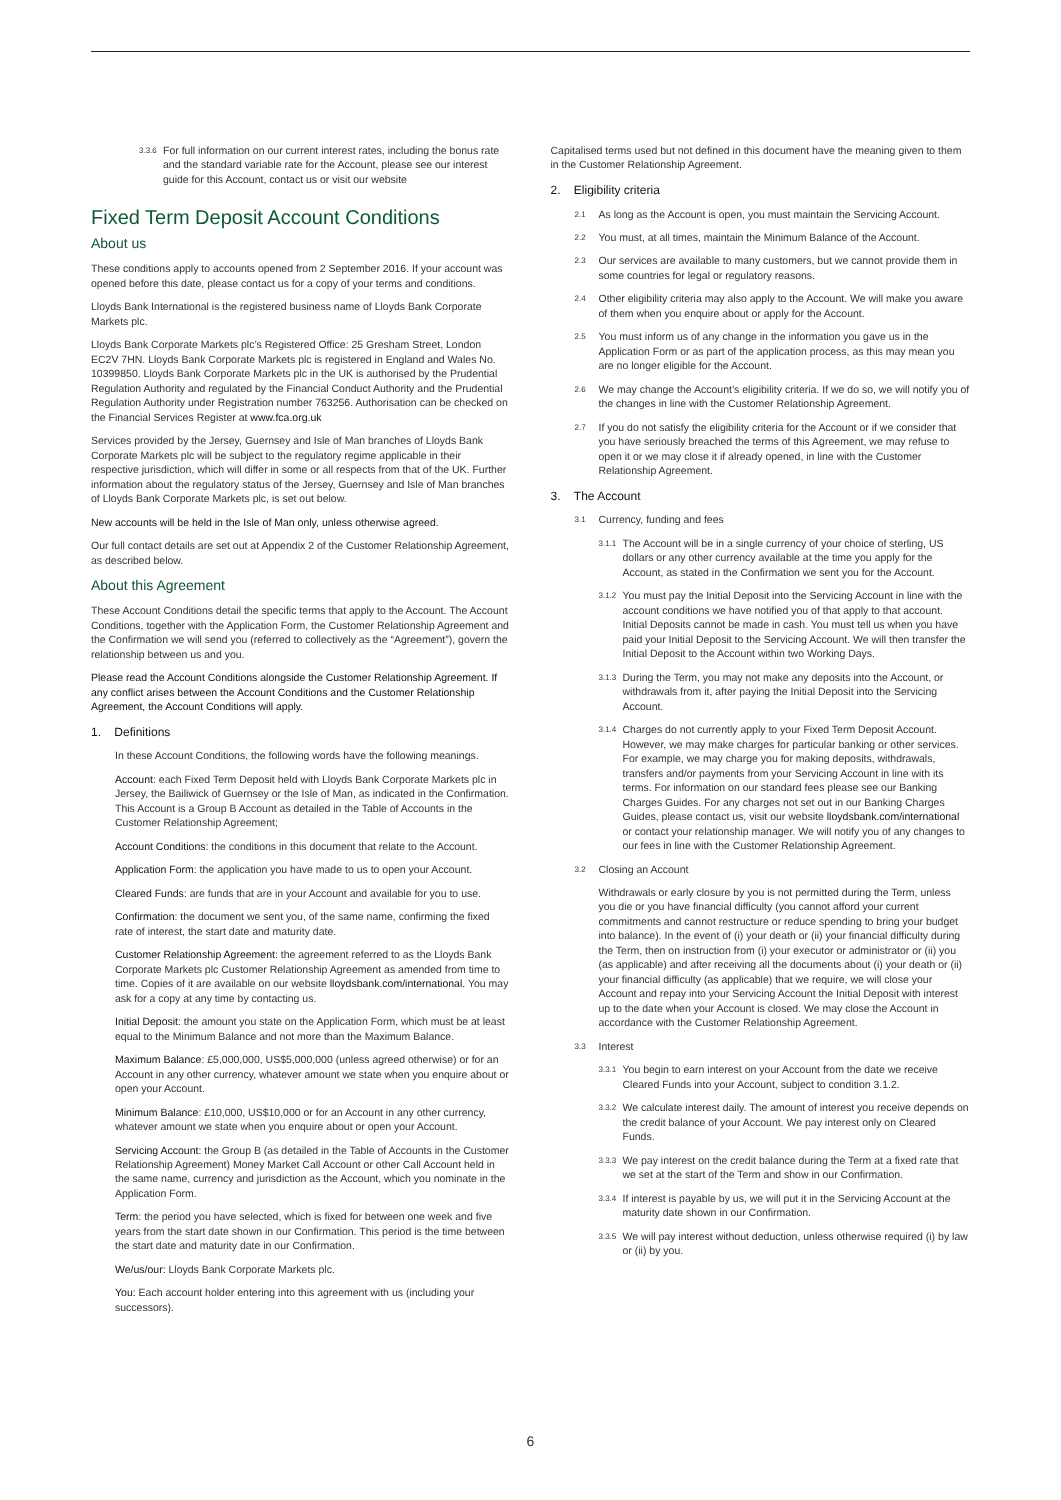3.3.6 For full information on our current interest rates, including the bonus rate and the standard variable rate for the Account, please see our interest guide for this Account, contact us or visit our website
Fixed Term Deposit Account Conditions
About us
These conditions apply to accounts opened from 2 September 2016. If your account was opened before this date, please contact us for a copy of your terms and conditions.
Lloyds Bank International is the registered business name of Lloyds Bank Corporate Markets plc.
Lloyds Bank Corporate Markets plc’s Registered Office: 25 Gresham Street, London EC2V 7HN. Lloyds Bank Corporate Markets plc is registered in England and Wales No. 10399850. Lloyds Bank Corporate Markets plc in the UK is authorised by the Prudential Regulation Authority and regulated by the Financial Conduct Authority and the Prudential Regulation Authority under Registration number 763256. Authorisation can be checked on the Financial Services Register at www.fca.org.uk
Services provided by the Jersey, Guernsey and Isle of Man branches of Lloyds Bank Corporate Markets plc will be subject to the regulatory regime applicable in their respective jurisdiction, which will differ in some or all respects from that of the UK. Further information about the regulatory status of the Jersey, Guernsey and Isle of Man branches of Lloyds Bank Corporate Markets plc, is set out below.
New accounts will be held in the Isle of Man only, unless otherwise agreed.
Our full contact details are set out at Appendix 2 of the Customer Relationship Agreement, as described below.
About this Agreement
These Account Conditions detail the specific terms that apply to the Account. The Account Conditions, together with the Application Form, the Customer Relationship Agreement and the Confirmation we will send you (referred to collectively as the “Agreement”), govern the relationship between us and you.
Please read the Account Conditions alongside the Customer Relationship Agreement. If any conflict arises between the Account Conditions and the Customer Relationship Agreement, the Account Conditions will apply.
1. Definitions
In these Account Conditions, the following words have the following meanings.
Account: each Fixed Term Deposit held with Lloyds Bank Corporate Markets plc in Jersey, the Bailiwick of Guernsey or the Isle of Man, as indicated in the Confirmation. This Account is a Group B Account as detailed in the Table of Accounts in the Customer Relationship Agreement;
Account Conditions: the conditions in this document that relate to the Account.
Application Form: the application you have made to us to open your Account.
Cleared Funds: are funds that are in your Account and available for you to use.
Confirmation: the document we sent you, of the same name, confirming the fixed rate of interest, the start date and maturity date.
Customer Relationship Agreement: the agreement referred to as the Lloyds Bank Corporate Markets plc Customer Relationship Agreement as amended from time to time. Copies of it are available on our website lloydsbank.com/international. You may ask for a copy at any time by contacting us.
Initial Deposit: the amount you state on the Application Form, which must be at least equal to the Minimum Balance and not more than the Maximum Balance.
Maximum Balance: £5,000,000, US$5,000,000 (unless agreed otherwise) or for an Account in any other currency, whatever amount we state when you enquire about or open your Account.
Minimum Balance: £10,000, US$10,000 or for an Account in any other currency, whatever amount we state when you enquire about or open your Account.
Servicing Account: the Group B (as detailed in the Table of Accounts in the Customer Relationship Agreement) Money Market Call Account or other Call Account held in the same name, currency and jurisdiction as the Account, which you nominate in the Application Form.
Term: the period you have selected, which is fixed for between one week and five years from the start date shown in our Confirmation. This period is the time between the start date and maturity date in our Confirmation.
We/us/our: Lloyds Bank Corporate Markets plc.
You: Each account holder entering into this agreement with us (including your successors).
Capitalised terms used but not defined in this document have the meaning given to them in the Customer Relationship Agreement.
2. Eligibility criteria
2.1 As long as the Account is open, you must maintain the Servicing Account.
2.2 You must, at all times, maintain the Minimum Balance of the Account.
2.3 Our services are available to many customers, but we cannot provide them in some countries for legal or regulatory reasons.
2.4 Other eligibility criteria may also apply to the Account. We will make you aware of them when you enquire about or apply for the Account.
2.5 You must inform us of any change in the information you gave us in the Application Form or as part of the application process, as this may mean you are no longer eligible for the Account.
2.6 We may change the Account’s eligibility criteria. If we do so, we will notify you of the changes in line with the Customer Relationship Agreement.
2.7 If you do not satisfy the eligibility criteria for the Account or if we consider that you have seriously breached the terms of this Agreement, we may refuse to open it or we may close it if already opened, in line with the Customer Relationship Agreement.
3. The Account
3.1 Currency, funding and fees
3.1.1 The Account will be in a single currency of your choice of sterling, US dollars or any other currency available at the time you apply for the Account, as stated in the Confirmation we sent you for the Account.
3.1.2 You must pay the Initial Deposit into the Servicing Account in line with the account conditions we have notified you of that apply to that account. Initial Deposits cannot be made in cash. You must tell us when you have paid your Initial Deposit to the Servicing Account. We will then transfer the Initial Deposit to the Account within two Working Days.
3.1.3 During the Term, you may not make any deposits into the Account, or withdrawals from it, after paying the Initial Deposit into the Servicing Account.
3.1.4 Charges do not currently apply to your Fixed Term Deposit Account. However, we may make charges for particular banking or other services. For example, we may charge you for making deposits, withdrawals, transfers and/or payments from your Servicing Account in line with its terms. For information on our standard fees please see our Banking Charges Guides. For any charges not set out in our Banking Charges Guides, please contact us, visit our website lloydsbank.com/international or contact your relationship manager. We will notify you of any changes to our fees in line with the Customer Relationship Agreement.
3.2 Closing an Account
Withdrawals or early closure by you is not permitted during the Term, unless you die or you have financial difficulty (you cannot afford your current commitments and cannot restructure or reduce spending to bring your budget into balance). In the event of (i) your death or (ii) your financial difficulty during the Term, then on instruction from (i) your executor or administrator or (ii) you (as applicable) and after receiving all the documents about (i) your death or (ii) your financial difficulty (as applicable) that we require, we will close your Account and repay into your Servicing Account the Initial Deposit with interest up to the date when your Account is closed. We may close the Account in accordance with the Customer Relationship Agreement.
3.3 Interest
3.3.1 You begin to earn interest on your Account from the date we receive Cleared Funds into your Account, subject to condition 3.1.2.
3.3.2 We calculate interest daily. The amount of interest you receive depends on the credit balance of your Account. We pay interest only on Cleared Funds.
3.3.3 We pay interest on the credit balance during the Term at a fixed rate that we set at the start of the Term and show in our Confirmation.
3.3.4 If interest is payable by us, we will put it in the Servicing Account at the maturity date shown in our Confirmation.
3.3.5 We will pay interest without deduction, unless otherwise required (i) by law or (ii) by you.
6